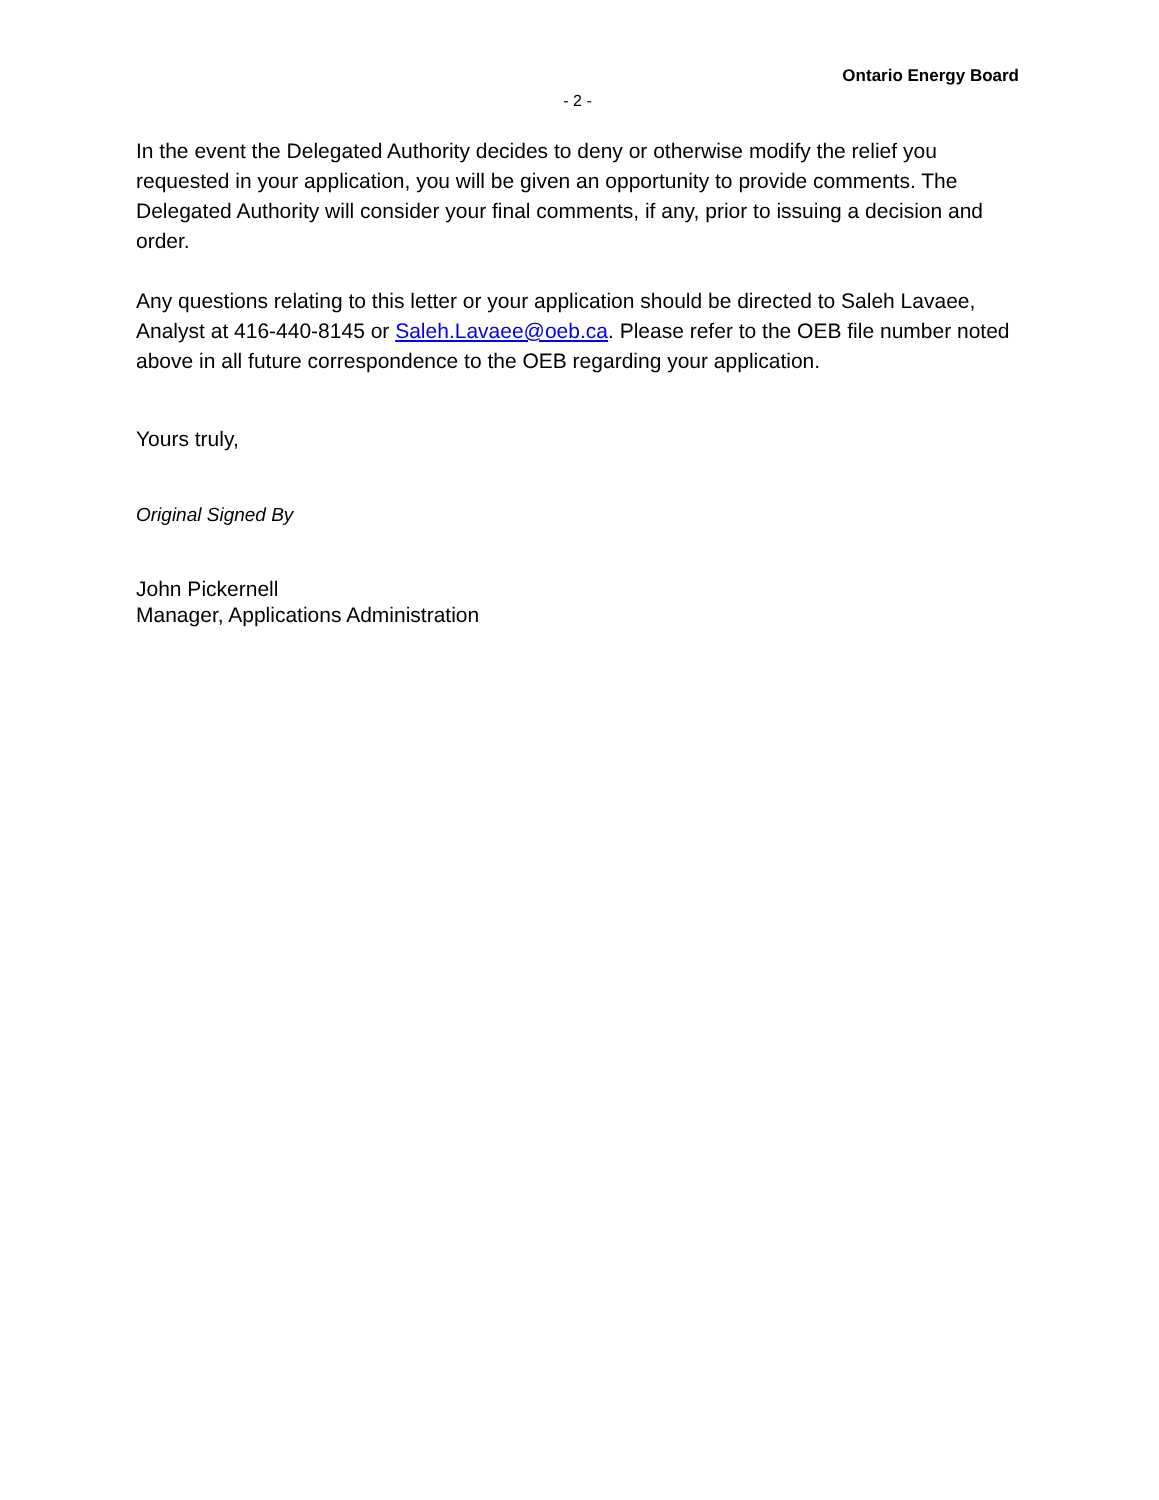Ontario Energy Board
- 2 -
In the event the Delegated Authority decides to deny or otherwise modify the relief you requested in your application, you will be given an opportunity to provide comments. The Delegated Authority will consider your final comments, if any, prior to issuing a decision and order.
Any questions relating to this letter or your application should be directed to Saleh Lavaee, Analyst at 416-440-8145 or Saleh.Lavaee@oeb.ca. Please refer to the OEB file number noted above in all future correspondence to the OEB regarding your application.
Yours truly,
Original Signed By
John Pickernell
Manager, Applications Administration